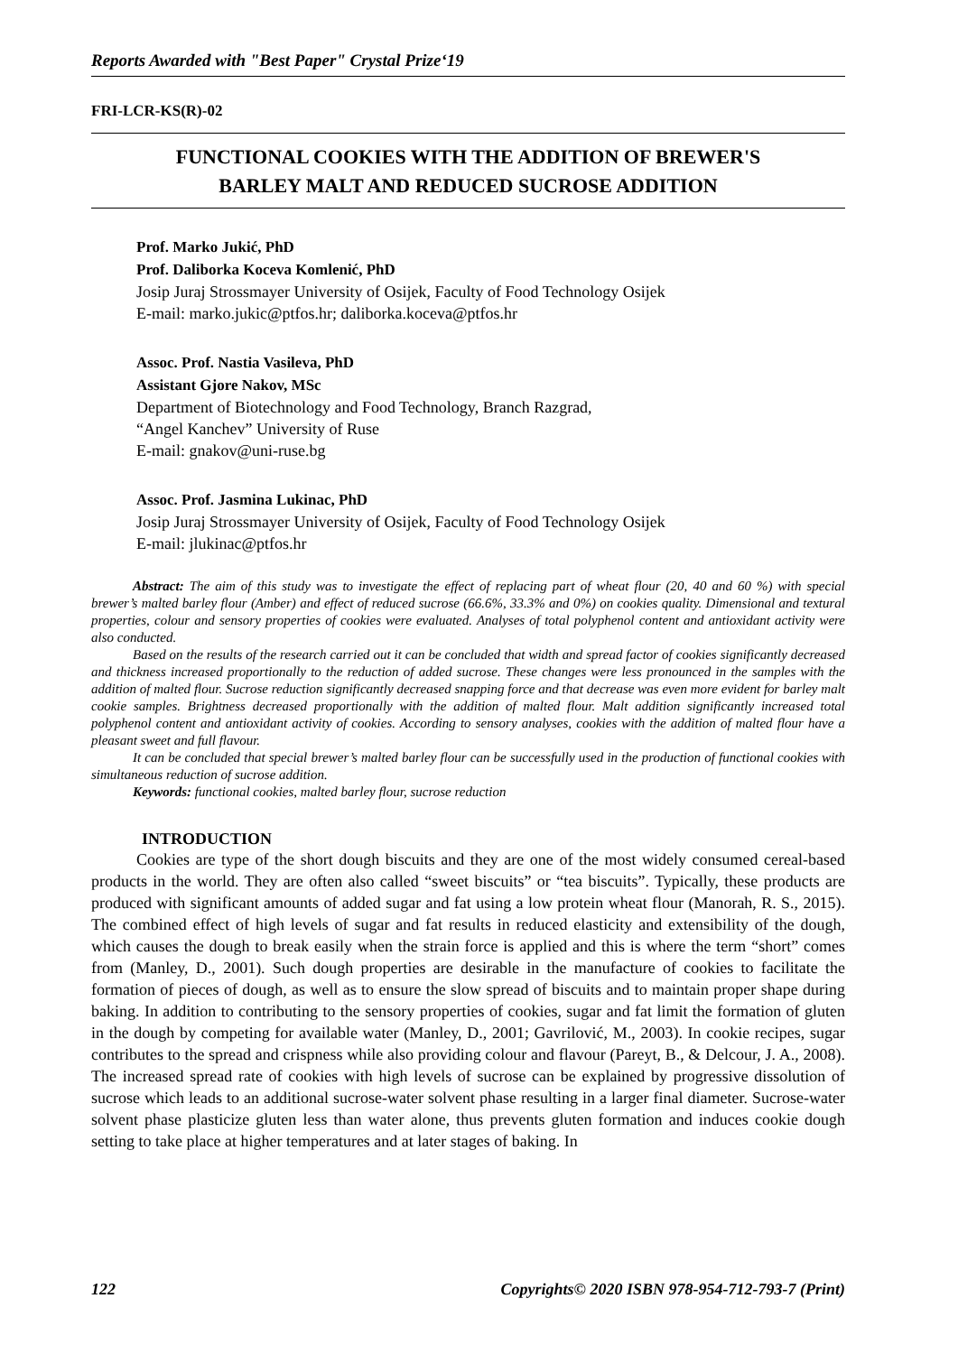Reports Awarded with "Best Paper" Crystal Prize‘19
FRI-LCR-KS(R)-02
FUNCTIONAL COOKIES WITH THE ADDITION OF BREWER'S
BARLEY MALT AND REDUCED SUCROSE ADDITION
Prof. Marko Jukić, PhD
Prof. Daliborka Koceva Komlenić, PhD
Josip Juraj Strossmayer University of Osijek, Faculty of Food Technology Osijek
E-mail: marko.jukic@ptfos.hr; daliborka.koceva@ptfos.hr
Assoc. Prof. Nastia Vasileva, PhD
Assistant Gjore Nakov, MSc
Department of Biotechnology and Food Technology, Branch Razgrad,
“Angel Kanchev” University of Ruse
E-mail: gnakov@uni-ruse.bg
Assoc. Prof. Jasmina Lukinac, PhD
Josip Juraj Strossmayer University of Osijek, Faculty of Food Technology Osijek
E-mail: jlukinac@ptfos.hr
Abstract: The aim of this study was to investigate the effect of replacing part of wheat flour (20, 40 and 60 %) with special brewer’s malted barley flour (Amber) and effect of reduced sucrose (66.6%, 33.3% and 0%) on cookies quality. Dimensional and textural properties, colour and sensory properties of cookies were evaluated. Analyses of total polyphenol content and antioxidant activity were also conducted.
Based on the results of the research carried out it can be concluded that width and spread factor of cookies significantly decreased and thickness increased proportionally to the reduction of added sucrose. These changes were less pronounced in the samples with the addition of malted flour. Sucrose reduction significantly decreased snapping force and that decrease was even more evident for barley malt cookie samples. Brightness decreased proportionally with the addition of malted flour. Malt addition significantly increased total polyphenol content and antioxidant activity of cookies. According to sensory analyses, cookies with the addition of malted flour have a pleasant sweet and full flavour.
It can be concluded that special brewer’s malted barley flour can be successfully used in the production of functional cookies with simultaneous reduction of sucrose addition.
Keywords: functional cookies, malted barley flour, sucrose reduction
INTRODUCTION
Cookies are type of the short dough biscuits and they are one of the most widely consumed cereal-based products in the world. They are often also called “sweet biscuits” or “tea biscuits”. Typically, these products are produced with significant amounts of added sugar and fat using a low protein wheat flour (Manorah, R. S., 2015). The combined effect of high levels of sugar and fat results in reduced elasticity and extensibility of the dough, which causes the dough to break easily when the strain force is applied and this is where the term “short” comes from (Manley, D., 2001). Such dough properties are desirable in the manufacture of cookies to facilitate the formation of pieces of dough, as well as to ensure the slow spread of biscuits and to maintain proper shape during baking. In addition to contributing to the sensory properties of cookies, sugar and fat limit the formation of gluten in the dough by competing for available water (Manley, D., 2001; Gavrilović, M., 2003). In cookie recipes, sugar contributes to the spread and crispness while also providing colour and flavour (Pareyt, B., & Delcour, J. A., 2008). The increased spread rate of cookies with high levels of sucrose can be explained by progressive dissolution of sucrose which leads to an additional sucrose-water solvent phase resulting in a larger final diameter. Sucrose-water solvent phase plasticize gluten less than water alone, thus prevents gluten formation and induces cookie dough setting to take place at higher temperatures and at later stages of baking. In
122 Copyrights© 2020 ISBN 978-954-712-793-7 (Print)